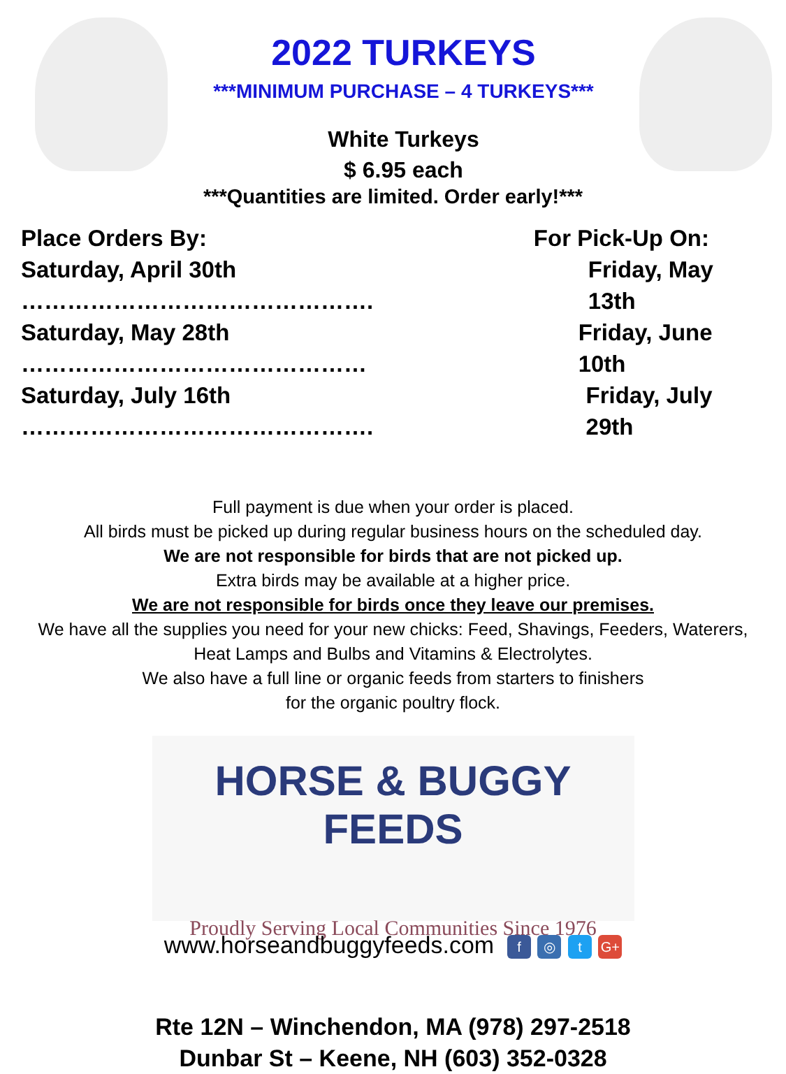2022 TURKEYS
***MINIMUM PURCHASE – 4 TURKEYS***
White Turkeys
$ 6.95 each
***Quantities are limited. Order early!***
Place Orders By: For Pick-Up On:
Saturday, April 30th ………………………………………. Friday, May 13th
Saturday, May 28th ……………………………………… Friday, June 10th
Saturday, July 16th ………………………………………. Friday, July 29th
Full payment is due when your order is placed.
All birds must be picked up during regular business hours on the scheduled day.
We are not responsible for birds that are not picked up.
Extra birds may be available at a higher price.
We are not responsible for birds once they leave our premises.
We have all the supplies you need for your new chicks: Feed, Shavings, Feeders, Waterers,
Heat Lamps and Bulbs and Vitamins & Electrolytes.
We also have a full line or organic feeds from starters to finishers
for the organic poultry flock.
HORSE & BUGGY FEEDS
Proudly Serving Local Communities Since 1976
www.horseandbuggyfeeds.com f ◎ t G+
Rte 12N – Winchendon, MA (978) 297-2518
Dunbar St – Keene, NH (603) 352-0328